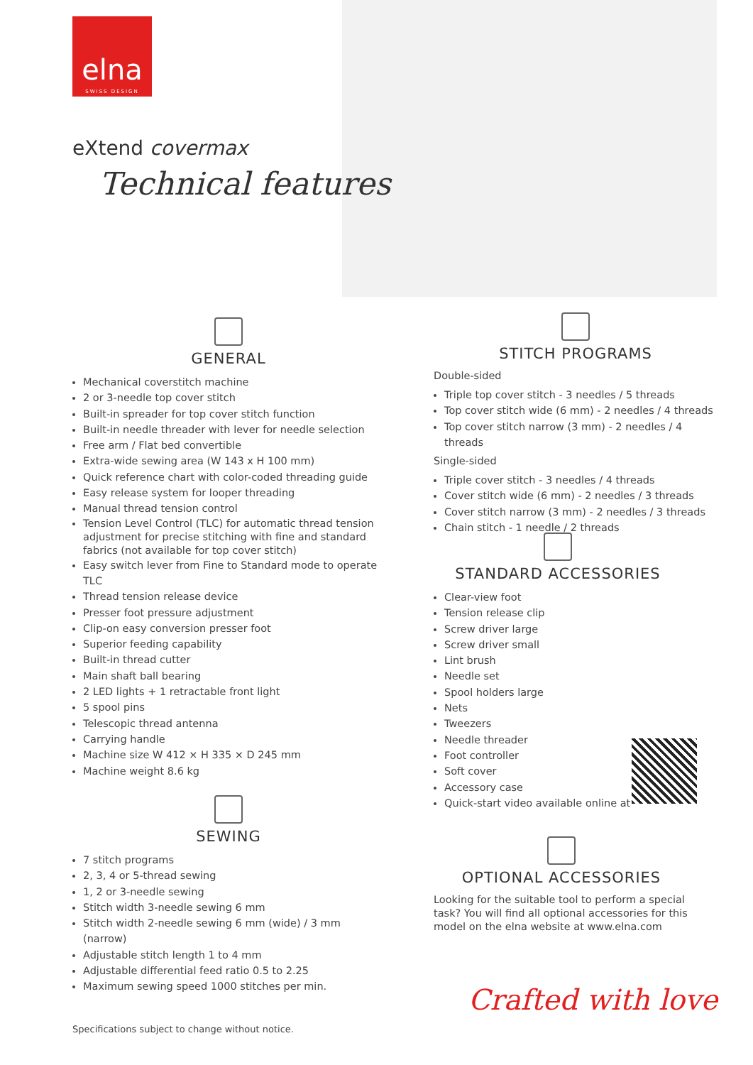elna
SWISS DESIGN
eXtend covermax
Technical features
GENERAL
Mechanical coverstitch machine
2 or 3-needle top cover stitch
Built-in spreader for top cover stitch function
Built-in needle threader with lever for needle selection
Free arm / Flat bed convertible
Extra-wide sewing area (W 143 x H 100 mm)
Quick reference chart with color-coded threading guide
Easy release system for looper threading
Manual thread tension control
Tension Level Control (TLC) for automatic thread tension adjustment for precise stitching with fine and standard fabrics (not available for top cover stitch)
Easy switch lever from Fine to Standard mode to operate TLC
Thread tension release device
Presser foot pressure adjustment
Clip-on easy conversion presser foot
Superior feeding capability
Built-in thread cutter
Main shaft ball bearing
2 LED lights + 1 retractable front light
5 spool pins
Telescopic thread antenna
Carrying handle
Machine size W 412 × H 335 × D 245 mm
Machine weight 8.6 kg
SEWING
7 stitch programs
2, 3, 4 or 5-thread sewing
1, 2 or 3-needle sewing
Stitch width 3-needle sewing 6 mm
Stitch width 2-needle sewing 6 mm (wide) / 3 mm (narrow)
Adjustable stitch length 1 to 4 mm
Adjustable differential feed ratio 0.5 to 2.25
Maximum sewing speed 1000 stitches per min.
STITCH PROGRAMS
Double-sided
Triple top cover stitch - 3 needles / 5 threads
Top cover stitch wide (6 mm) - 2 needles / 4 threads
Top cover stitch narrow (3 mm) - 2 needles / 4 threads
Single-sided
Triple cover stitch - 3 needles / 4 threads
Cover stitch wide (6 mm) - 2 needles / 3 threads
Cover stitch narrow (3 mm) - 2 needles / 3 threads
Chain stitch - 1 needle / 2 threads
STANDARD ACCESSORIES
Clear-view foot
Tension release clip
Screw driver large
Screw driver small
Lint brush
Needle set
Spool holders large
Nets
Tweezers
Needle threader
Foot controller
Soft cover
Accessory case
Quick-start video available online at
OPTIONAL ACCESSORIES
Looking for the suitable tool to perform a special task? You will find all optional accessories for this model on the elna website at www.elna.com
Specifications subject to change without notice.
Crafted with love